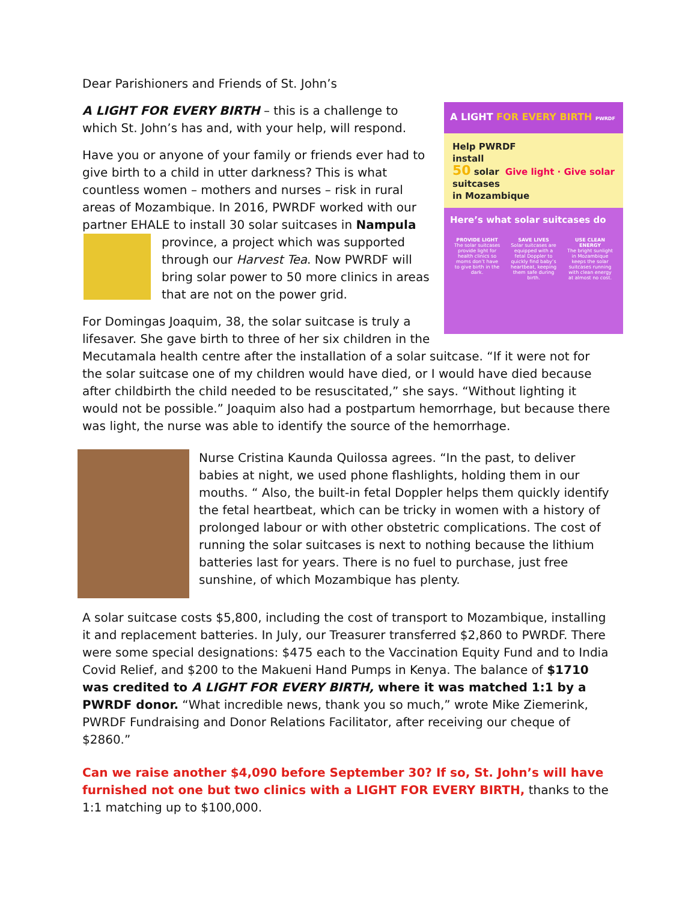Dear Parishioners and Friends of St. John’s
A LIGHT FOR EVERY BIRTH PWRDF
Help PWRDF
install
50 solar
suitcases
in Mozambique Give light · Give solar
Here’s what solar suitcases do
PROVIDE LIGHT
The solar suitcases provide light for health clinics so moms don’t have to give birth in the dark.
SAVE LIVES
Solar suitcases are equipped with a fetal Doppler to quickly find baby’s heartbeat, keeping them safe during birth.
USE CLEAN ENERGY
The bright sunlight in Mozambique keeps the solar suitcases running with clean energy at almost no cost.
A LIGHT FOR EVERY BIRTH – this is a challenge to which St. John’s has and, with your help, will respond.
Have you or anyone of your family or friends ever had to give birth to a child in utter darkness? This is what countless women – mothers and nurses – risk in rural areas of Mozambique. In 2016, PWRDF worked with our partner EHALE to install 30 solar suitcases in Nampula province, a project which was supported through our Harvest Tea. Now PWRDF will bring solar power to 50 more clinics in areas that are not on the power grid.
For Domingas Joaquim, 38, the solar suitcase is truly a lifesaver. She gave birth to three of her six children in the Mecutamala health centre after the installation of a solar suitcase. “If it were not for the solar suitcase one of my children would have died, or I would have died because after childbirth the child needed to be resuscitated,” she says. “Without lighting it would not be possible.” Joaquim also had a postpartum hemorrhage, but because there was light, the nurse was able to identify the source of the hemorrhage.
Nurse Cristina Kaunda Quilossa agrees. “In the past, to deliver babies at night, we used phone flashlights, holding them in our mouths. “ Also, the built-in fetal Doppler helps them quickly identify the fetal heartbeat, which can be tricky in women with a history of prolonged labour or with other obstetric complications. The cost of running the solar suitcases is next to nothing because the lithium batteries last for years. There is no fuel to purchase, just free sunshine, of which Mozambique has plenty.
A solar suitcase costs $5,800, including the cost of transport to Mozambique, installing it and replacement batteries. In July, our Treasurer transferred $2,860 to PWRDF. There were some special designations: $475 each to the Vaccination Equity Fund and to India Covid Relief, and $200 to the Makueni Hand Pumps in Kenya. The balance of $1710 was credited to A LIGHT FOR EVERY BIRTH, where it was matched 1:1 by a PWRDF donor. “What incredible news, thank you so much,” wrote Mike Ziemerink, PWRDF Fundraising and Donor Relations Facilitator, after receiving our cheque of $2860.”
Can we raise another $4,090 before September 30? If so, St. John’s will have furnished not one but two clinics with a LIGHT FOR EVERY BIRTH, thanks to the 1:1 matching up to $100,000.